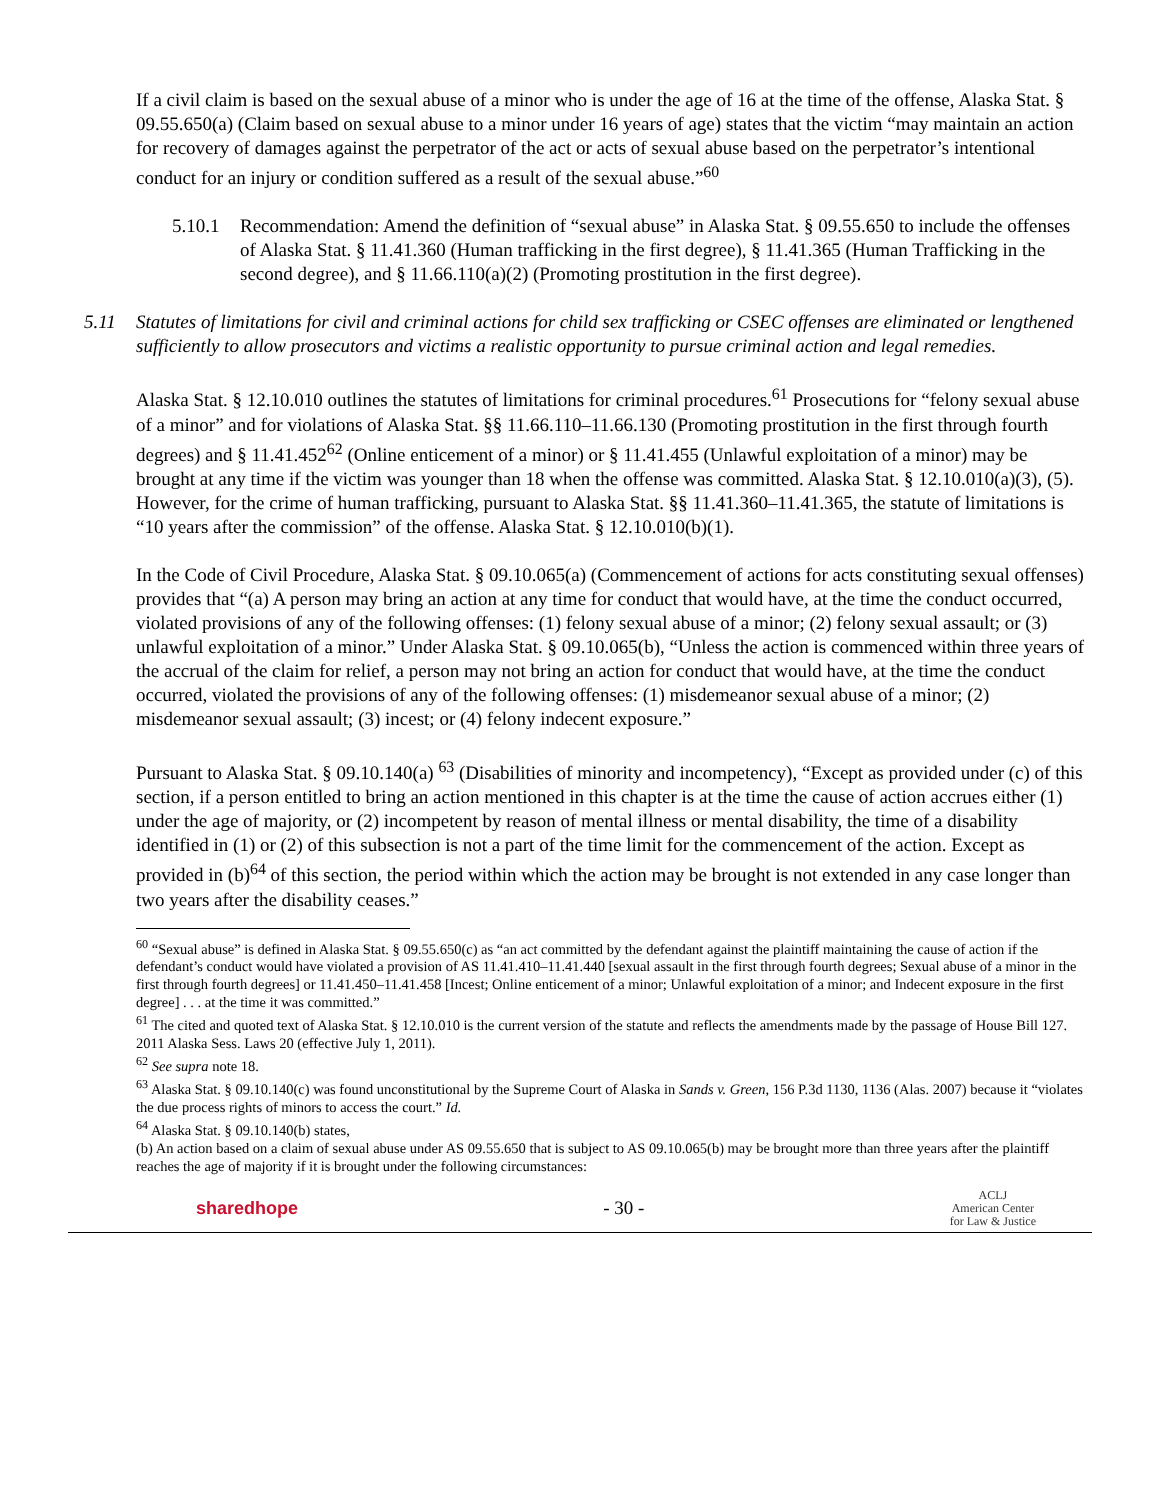If a civil claim is based on the sexual abuse of a minor who is under the age of 16 at the time of the offense, Alaska Stat. § 09.55.650(a) (Claim based on sexual abuse to a minor under 16 years of age) states that the victim “may maintain an action for recovery of damages against the perpetrator of the act or acts of sexual abuse based on the perpetrator’s intentional conduct for an injury or condition suffered as a result of the sexual abuse.”<sup>60</sup>
5.10.1 Recommendation: Amend the definition of “sexual abuse” in Alaska Stat. § 09.55.650 to include the offenses of Alaska Stat. § 11.41.360 (Human trafficking in the first degree), § 11.41.365 (Human Trafficking in the second degree), and § 11.66.110(a)(2) (Promoting prostitution in the first degree).
5.11 Statutes of limitations for civil and criminal actions for child sex trafficking or CSEC offenses are eliminated or lengthened sufficiently to allow prosecutors and victims a realistic opportunity to pursue criminal action and legal remedies.
Alaska Stat. § 12.10.010 outlines the statutes of limitations for criminal procedures.<sup>61</sup> Prosecutions for “felony sexual abuse of a minor” and for violations of Alaska Stat. §§ 11.66.110–11.66.130 (Promoting prostitution in the first through fourth degrees) and § 11.41.452<sup>62</sup> (Online enticement of a minor) or § 11.41.455 (Unlawful exploitation of a minor) may be brought at any time if the victim was younger than 18 when the offense was committed. Alaska Stat. § 12.10.010(a)(3), (5). However, for the crime of human trafficking, pursuant to Alaska Stat. §§ 11.41.360–11.41.365, the statute of limitations is “10 years after the commission” of the offense. Alaska Stat. § 12.10.010(b)(1).
In the Code of Civil Procedure, Alaska Stat. § 09.10.065(a) (Commencement of actions for acts constituting sexual offenses) provides that “(a) A person may bring an action at any time for conduct that would have, at the time the conduct occurred, violated provisions of any of the following offenses: (1) felony sexual abuse of a minor; (2) felony sexual assault; or (3) unlawful exploitation of a minor.” Under Alaska Stat. § 09.10.065(b), “Unless the action is commenced within three years of the accrual of the claim for relief, a person may not bring an action for conduct that would have, at the time the conduct occurred, violated the provisions of any of the following offenses: (1) misdemeanor sexual abuse of a minor; (2) misdemeanor sexual assault; (3) incest; or (4) felony indecent exposure.”
Pursuant to Alaska Stat. § 09.10.140(a) <sup>63</sup> (Disabilities of minority and incompetency), “Except as provided under (c) of this section, if a person entitled to bring an action mentioned in this chapter is at the time the cause of action accrues either (1) under the age of majority, or (2) incompetent by reason of mental illness or mental disability, the time of a disability identified in (1) or (2) of this subsection is not a part of the time limit for the commencement of the action. Except as provided in (b)<sup>64</sup> of this section, the period within which the action may be brought is not extended in any case longer than two years after the disability ceases.”
<sup>60</sup> “Sexual abuse” is defined in Alaska Stat. § 09.55.650(c) as “an act committed by the defendant against the plaintiff maintaining the cause of action if the defendant’s conduct would have violated a provision of AS 11.41.410–11.41.440 [sexual assault in the first through fourth degrees; Sexual abuse of a minor in the first through fourth degrees] or 11.41.450–11.41.458 [Incest; Online enticement of a minor; Unlawful exploitation of a minor; and Indecent exposure in the first degree] . . . at the time it was committed.”
<sup>61</sup> The cited and quoted text of Alaska Stat. § 12.10.010 is the current version of the statute and reflects the amendments made by the passage of House Bill 127. 2011 Alaska Sess. Laws 20 (effective July 1, 2011).
<sup>62</sup> See supra note 18.
<sup>63</sup> Alaska Stat. § 09.10.140(c) was found unconstitutional by the Supreme Court of Alaska in Sands v. Green, 156 P.3d 1130, 1136 (Alas. 2007) because it “violates the due process rights of minors to access the court.” Id.
<sup>64</sup> Alaska Stat. § 09.10.140(b) states,
(b) An action based on a claim of sexual abuse under AS 09.55.650 that is subject to AS 09.10.065(b) may be brought more than three years after the plaintiff reaches the age of majority if it is brought under the following circumstances:
sharedhope - 30 - ACLJ
American Center
for Law & Justice